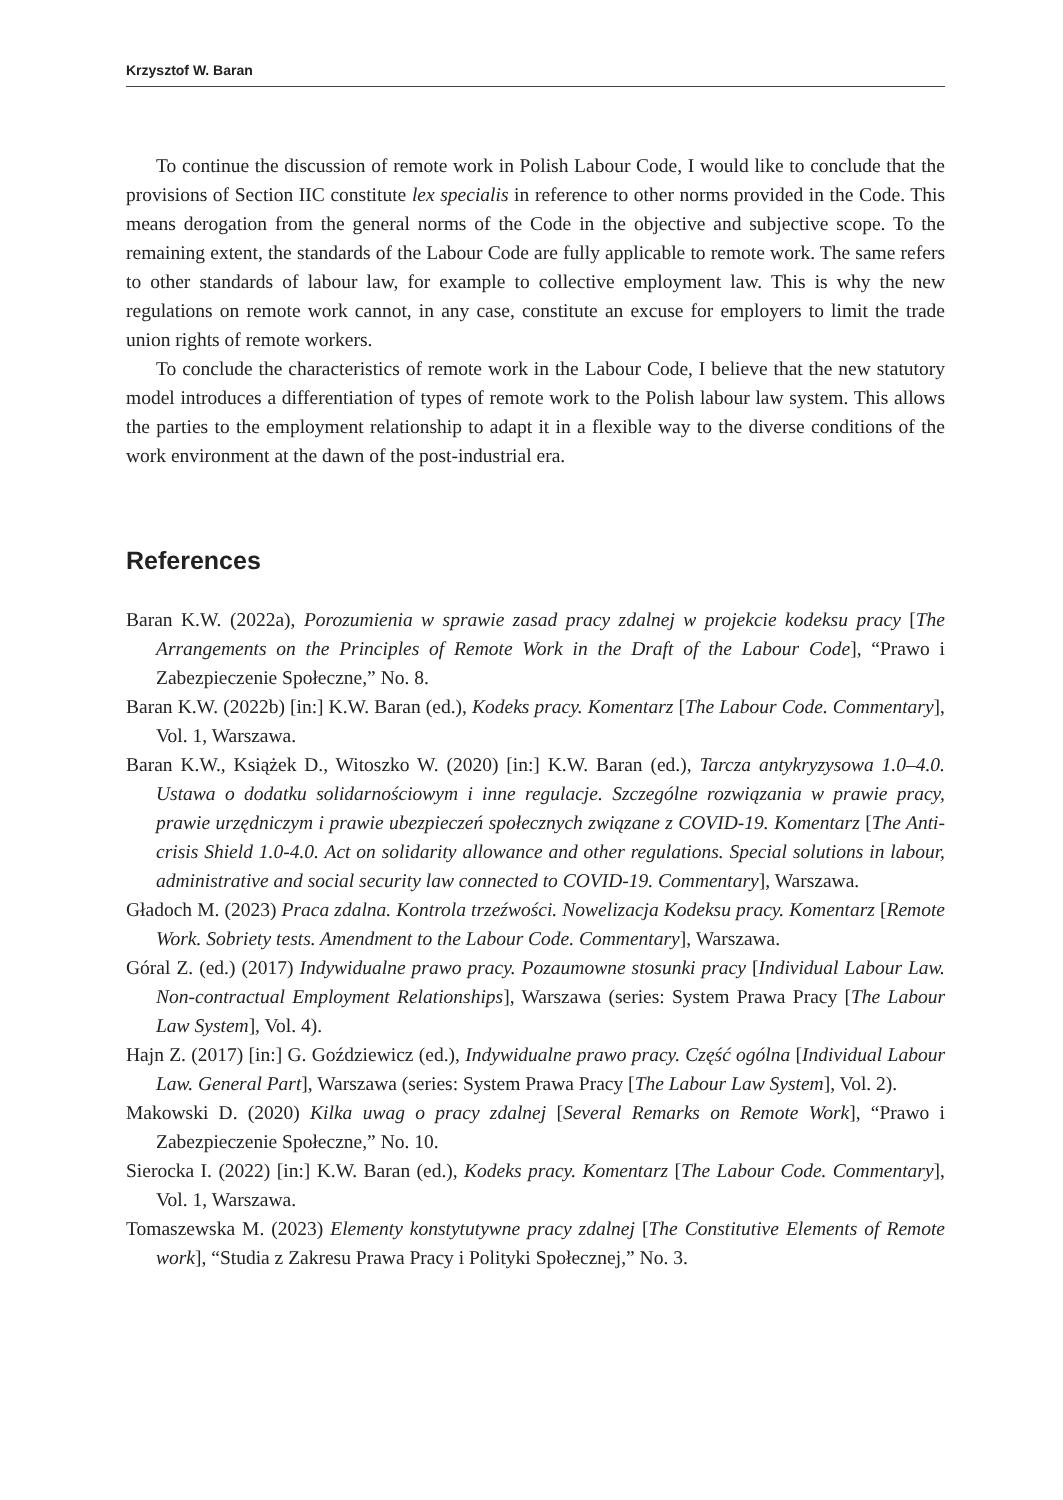Krzysztof W. Baran
To continue the discussion of remote work in Polish Labour Code, I would like to conclude that the provisions of Section IIC constitute lex specialis in reference to other norms provided in the Code. This means derogation from the general norms of the Code in the objective and subjective scope. To the remaining extent, the standards of the Labour Code are fully applicable to remote work. The same refers to other standards of labour law, for example to collective employment law. This is why the new regulations on remote work cannot, in any case, constitute an excuse for employers to limit the trade union rights of remote workers.
To conclude the characteristics of remote work in the Labour Code, I believe that the new statutory model introduces a differentiation of types of remote work to the Polish labour law system. This allows the parties to the employment relationship to adapt it in a flexible way to the diverse conditions of the work environment at the dawn of the post-industrial era.
References
Baran K.W. (2022a), Porozumienia w sprawie zasad pracy zdalnej w projekcie kodeksu pracy [The Arrangements on the Principles of Remote Work in the Draft of the Labour Code], “Prawo i Zabezpieczenie Społeczne,” No. 8.
Baran K.W. (2022b) [in:] K.W. Baran (ed.), Kodeks pracy. Komentarz [The Labour Code. Commentary], Vol. 1, Warszawa.
Baran K.W., Książek D., Witoszko W. (2020) [in:] K.W. Baran (ed.), Tarcza antykryzysowa 1.0–4.0. Ustawa o dodatku solidarnościowym i inne regulacje. Szczególne rozwiązania w prawie pracy, prawie urzędniczym i prawie ubezpieczeń społecznych związane z COVID-19. Komentarz [The Anti-crisis Shield 1.0-4.0. Act on solidarity allowance and other regulations. Special solutions in labour, administrative and social security law connected to COVID-19. Commentary], Warszawa.
Gładoch M. (2023) Praca zdalna. Kontrola trzeźwości. Nowelizacja Kodeksu pracy. Komentarz [Remote Work. Sobriety tests. Amendment to the Labour Code. Commentary], Warszawa.
Góral Z. (ed.) (2017) Indywidualne prawo pracy. Pozaumowne stosunki pracy [Individual Labour Law. Non-contractual Employment Relationships], Warszawa (series: System Prawa Pracy [The Labour Law System], Vol. 4).
Hajn Z. (2017) [in:] G. Goździewicz (ed.), Indywidualne prawo pracy. Część ogólna [Individual Labour Law. General Part], Warszawa (series: System Prawa Pracy [The Labour Law System], Vol. 2).
Makowski D. (2020) Kilka uwag o pracy zdalnej [Several Remarks on Remote Work], “Prawo i Zabezpieczenie Społeczne,” No. 10.
Sierocka I. (2022) [in:] K.W. Baran (ed.), Kodeks pracy. Komentarz [The Labour Code. Commentary], Vol. 1, Warszawa.
Tomaszewska M. (2023) Elementy konstytutywne pracy zdalnej [The Constitutive Elements of Remote work], “Studia z Zakresu Prawa Pracy i Polityki Społecznej,” No. 3.